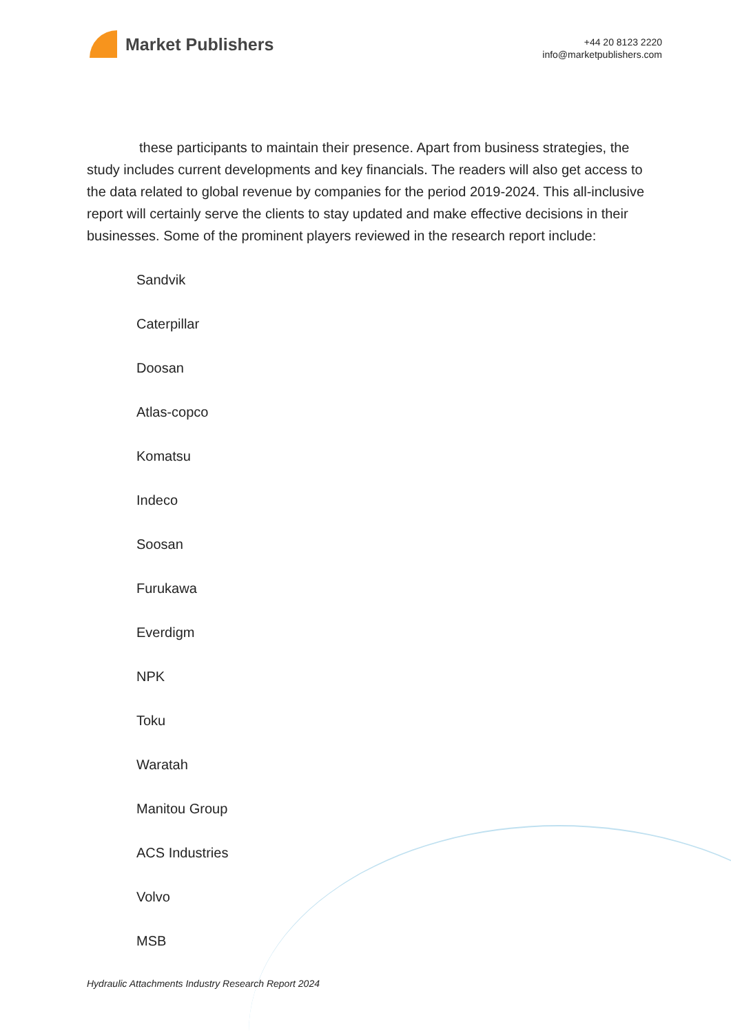Market Publishers
+44 20 8123 2220
info@marketpublishers.com
these participants to maintain their presence. Apart from business strategies, the study includes current developments and key financials. The readers will also get access to the data related to global revenue by companies for the period 2019-2024. This all-inclusive report will certainly serve the clients to stay updated and make effective decisions in their businesses. Some of the prominent players reviewed in the research report include:
Sandvik
Caterpillar
Doosan
Atlas-copco
Komatsu
Indeco
Soosan
Furukawa
Everdigm
NPK
Toku
Waratah
Manitou Group
ACS Industries
Volvo
MSB
Hydraulic Attachments Industry Research Report 2024